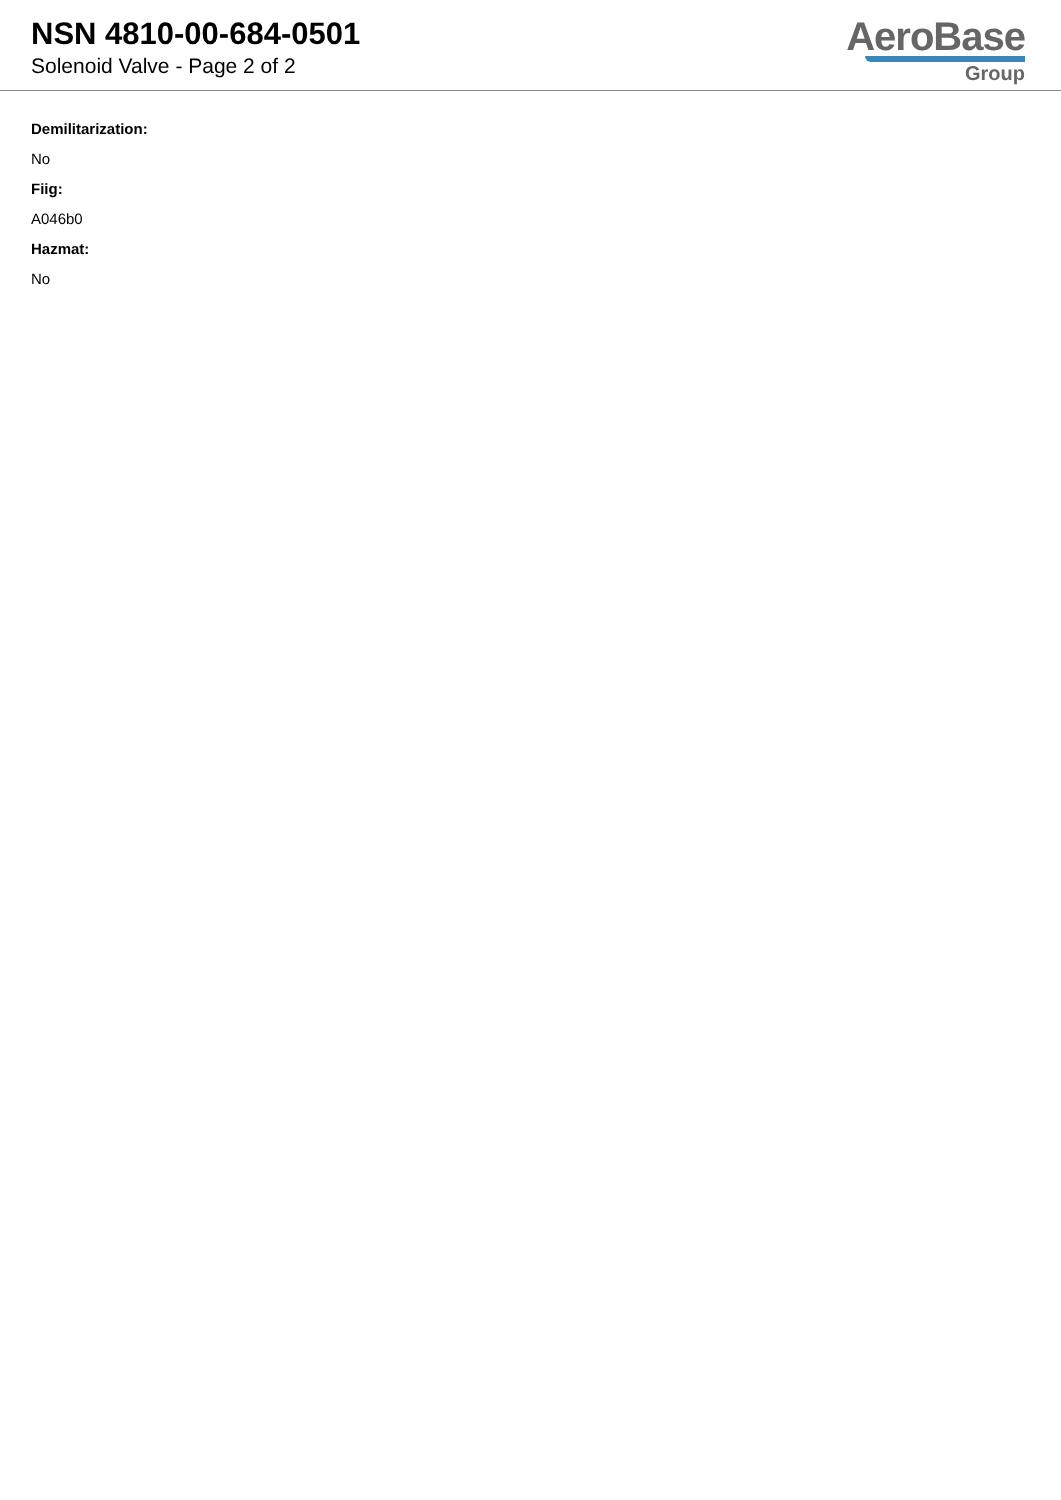NSN 4810-00-684-0501
Solenoid Valve - Page 2 of 2
AeroBase
Group
Demilitarization:
No
Fiig:
A046b0
Hazmat:
No